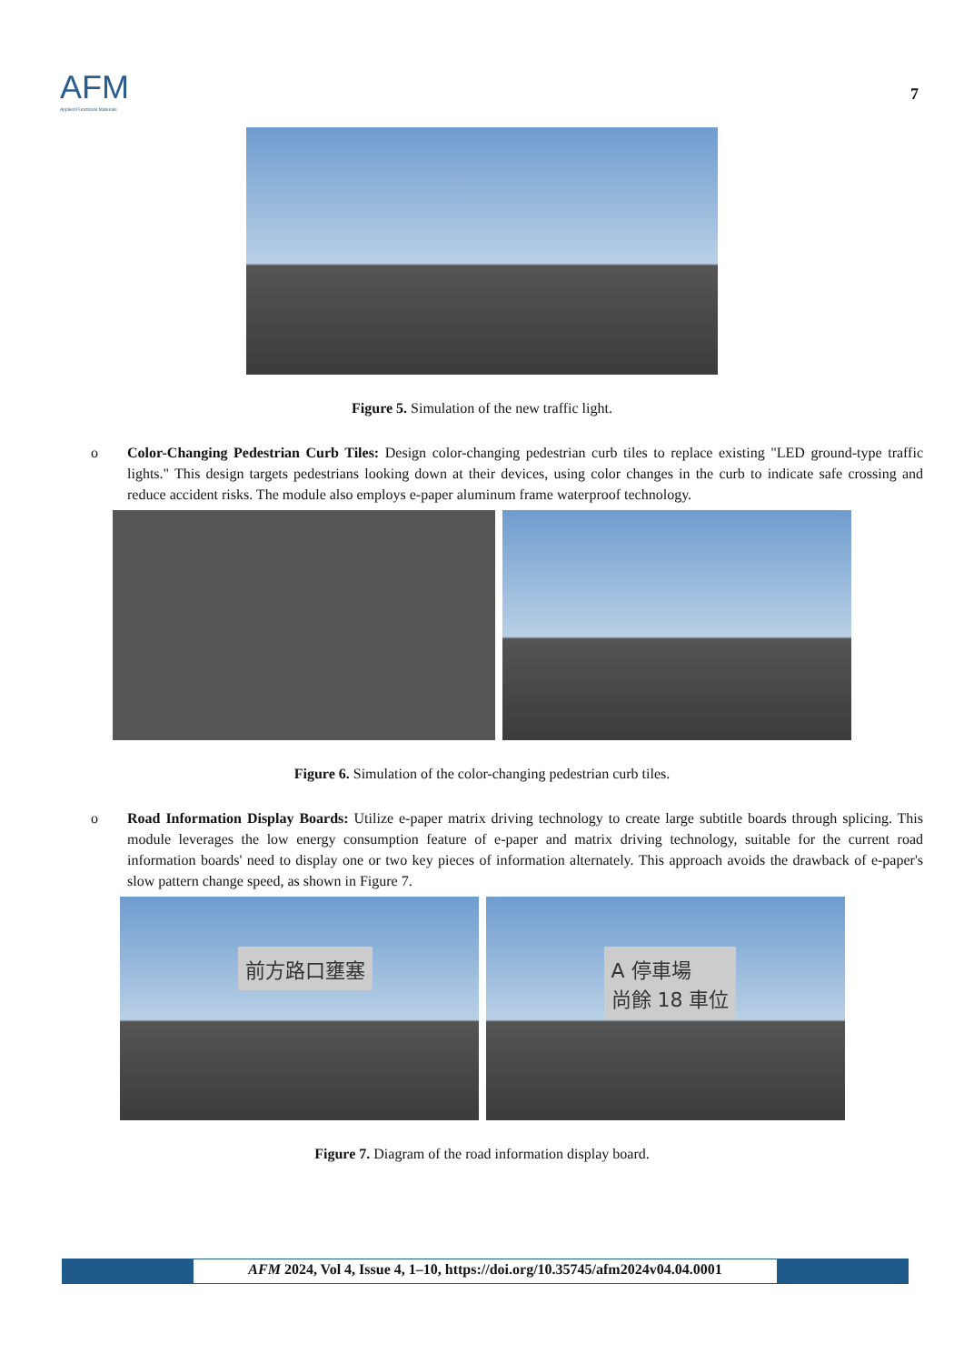AFM
Applied Functional Materials
7
Figure 5. Simulation of the new traffic light.
o Color-Changing Pedestrian Curb Tiles: Design color-changing pedestrian curb tiles to replace existing "LED ground-type traffic lights." This design targets pedestrians looking down at their devices, using color changes in the curb to indicate safe crossing and reduce accident risks. The module also employs e-paper aluminum frame waterproof technology.
Figure 6. Simulation of the color-changing pedestrian curb tiles.
o Road Information Display Boards: Utilize e-paper matrix driving technology to create large subtitle boards through splicing. This module leverages the low energy consumption feature of e-paper and matrix driving technology, suitable for the current road information boards' need to display one or two key pieces of information alternately. This approach avoids the drawback of e-paper's slow pattern change speed, as shown in Figure 7.
前方路口壅塞
A 停車場
尚餘 18 車位
Figure 7. Diagram of the road information display board.
AFM 2024, Vol 4, Issue 4, 1–10, https://doi.org/10.35745/afm2024v04.04.0001